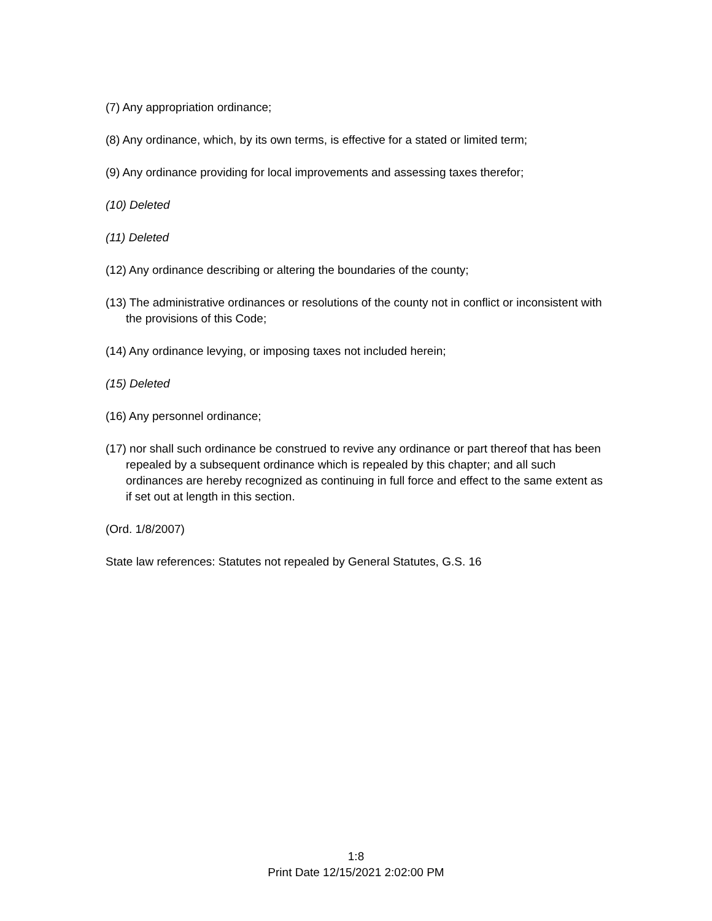(7) Any appropriation ordinance;
(8) Any ordinance, which, by its own terms, is effective for a stated or limited term;
(9) Any ordinance providing for local improvements and assessing taxes therefor;
(10) Deleted
(11) Deleted
(12) Any ordinance describing or altering the boundaries of the county;
(13) The administrative ordinances or resolutions of the county not in conflict or inconsistent with the provisions of this Code;
(14) Any ordinance levying, or imposing taxes not included herein;
(15) Deleted
(16) Any personnel ordinance;
(17) nor shall such ordinance be construed to revive any ordinance or part thereof that has been repealed by a subsequent ordinance which is repealed by this chapter; and all such ordinances are hereby recognized as continuing in full force and effect to the same extent as if set out at length in this section.
(Ord. 1/8/2007)
State law references: Statutes not repealed by General Statutes, G.S. 16
1:8
Print Date 12/15/2021 2:02:00 PM